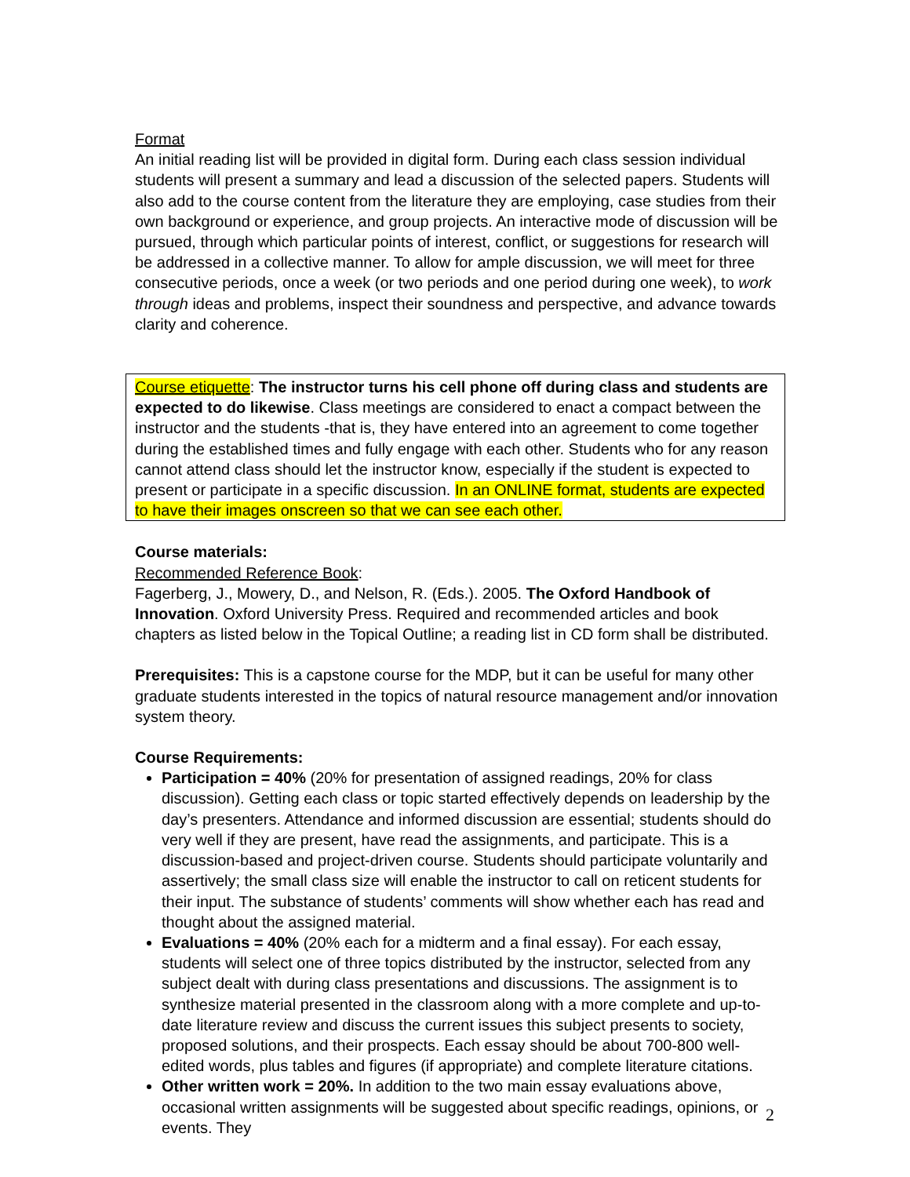Format
An initial reading list will be provided in digital form. During each class session individual students will present a summary and lead a discussion of the selected papers. Students will also add to the course content from the literature they are employing, case studies from their own background or experience, and group projects. An interactive mode of discussion will be pursued, through which particular points of interest, conflict, or suggestions for research will be addressed in a collective manner. To allow for ample discussion, we will meet for three consecutive periods, once a week (or two periods and one period during one week), to work through ideas and problems, inspect their soundness and perspective, and advance towards clarity and coherence.
Course etiquette: The instructor turns his cell phone off during class and students are expected to do likewise. Class meetings are considered to enact a compact between the instructor and the students -that is, they have entered into an agreement to come together during the established times and fully engage with each other. Students who for any reason cannot attend class should let the instructor know, especially if the student is expected to present or participate in a specific discussion. In an ONLINE format, students are expected to have their images onscreen so that we can see each other.
Course materials:
Recommended Reference Book:
Fagerberg, J., Mowery, D., and Nelson, R. (Eds.). 2005. The Oxford Handbook of Innovation. Oxford University Press. Required and recommended articles and book chapters as listed below in the Topical Outline; a reading list in CD form shall be distributed.
Prerequisites: This is a capstone course for the MDP, but it can be useful for many other graduate students interested in the topics of natural resource management and/or innovation system theory.
Course Requirements:
Participation = 40% (20% for presentation of assigned readings, 20% for class discussion). Getting each class or topic started effectively depends on leadership by the day’s presenters. Attendance and informed discussion are essential; students should do very well if they are present, have read the assignments, and participate. This is a discussion-based and project-driven course. Students should participate voluntarily and assertively; the small class size will enable the instructor to call on reticent students for their input. The substance of students’ comments will show whether each has read and thought about the assigned material.
Evaluations = 40% (20% each for a midterm and a final essay). For each essay, students will select one of three topics distributed by the instructor, selected from any subject dealt with during class presentations and discussions. The assignment is to synthesize material presented in the classroom along with a more complete and up-to-date literature review and discuss the current issues this subject presents to society, proposed solutions, and their prospects. Each essay should be about 700-800 well-edited words, plus tables and figures (if appropriate) and complete literature citations.
Other written work = 20%. In addition to the two main essay evaluations above, occasional written assignments will be suggested about specific readings, opinions, or events. They
2